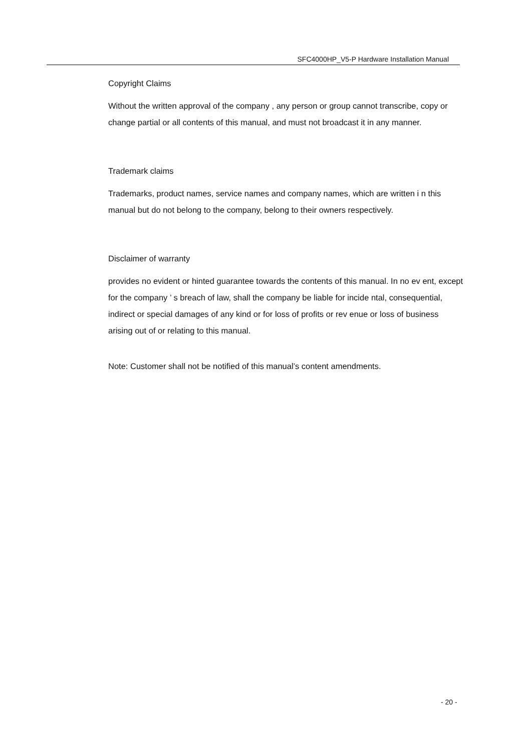SFC4000HP_V5-P Hardware Installation Manual
Copyright Claims
Without the written approval of the company , any person or group cannot transcribe, copy or change partial or all contents of this manual, and must not broadcast it in any manner.
Trademark claims
Trademarks, product names, service names and company names, which are written i n this manual but do not belong to the company, belong to their owners respectively.
Disclaimer of warranty
provides no evident or hinted guarantee towards the contents of this manual. In no ev ent, except for the company ’ s breach of law, shall the company be liable for incide ntal, consequential, indirect or special damages of any kind or for loss of profits or rev enue or loss of business arising out of or relating to this manual.
Note: Customer shall not be notified of this manual’s content amendments.
- 20 -